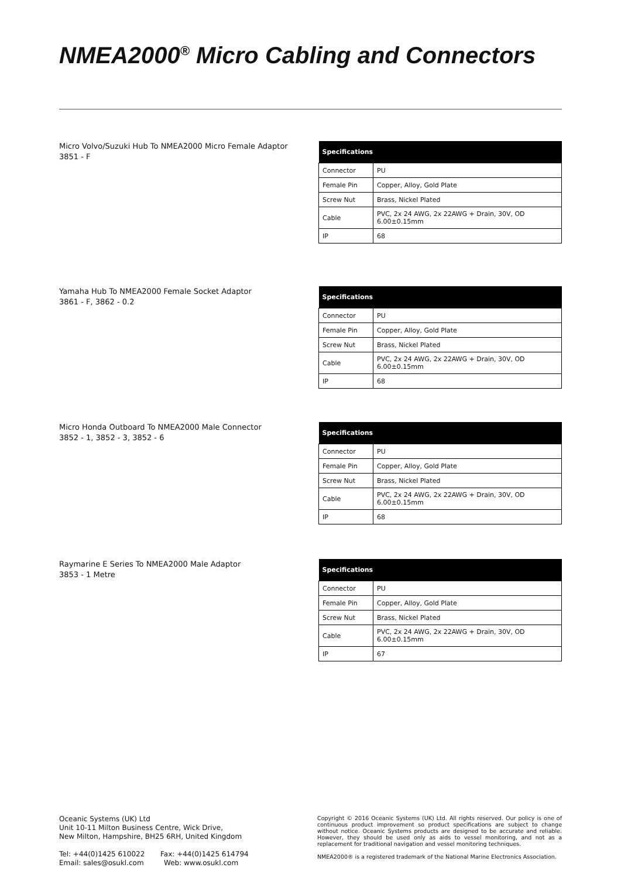NMEA2000<sup>®</sup> Micro Cabling and Connectors
Micro Volvo/Suzuki Hub To NMEA2000 Micro Female Adaptor
3851 - F
| Specifications | |
| --- | --- |
| Connector | PU |
| Female Pin | Copper, Alloy, Gold Plate |
| Screw Nut | Brass, Nickel Plated |
| Cable | PVC, 2x 24 AWG, 2x 22AWG + Drain, 30V, OD 6.00±0.15mm |
| IP | 68 |
Yamaha Hub To NMEA2000 Female Socket Adaptor
3861 - F, 3862 - 0.2
| Specifications | |
| --- | --- |
| Connector | PU |
| Female Pin | Copper, Alloy, Gold Plate |
| Screw Nut | Brass, Nickel Plated |
| Cable | PVC, 2x 24 AWG, 2x 22AWG + Drain, 30V, OD 6.00±0.15mm |
| IP | 68 |
Micro Honda Outboard To NMEA2000 Male Connector
3852 - 1, 3852 - 3, 3852 - 6
| Specifications | |
| --- | --- |
| Connector | PU |
| Female Pin | Copper, Alloy, Gold Plate |
| Screw Nut | Brass, Nickel Plated |
| Cable | PVC, 2x 24 AWG, 2x 22AWG + Drain, 30V, OD 6.00±0.15mm |
| IP | 68 |
Raymarine E Series To NMEA2000 Male Adaptor
3853 - 1 Metre
| Specifications | |
| --- | --- |
| Connector | PU |
| Female Pin | Copper, Alloy, Gold Plate |
| Screw Nut | Brass, Nickel Plated |
| Cable | PVC, 2x 24 AWG, 2x 22AWG + Drain, 30V, OD 6.00±0.15mm |
| IP | 67 |
Oceanic Systems (UK) Ltd
Unit 10-11 Milton Business Centre, Wick Drive,
New Milton, Hampshire, BH25 6RH, United Kingdom
Tel: +44(0)1425 610022 Fax: +44(0)1425 614794
Email: sales@osukl.com Web: www.osukl.com
Copyright © 2016 Oceanic Systems (UK) Ltd. All rights reserved. Our policy is one of continuous product improvement so product specifications are subject to change without notice. Oceanic Systems products are designed to be accurate and reliable. However, they should be used only as aids to vessel monitoring, and not as a replacement for traditional navigation and vessel monitoring techniques.
NMEA2000® is a registered trademark of the National Marine Electronics Association.